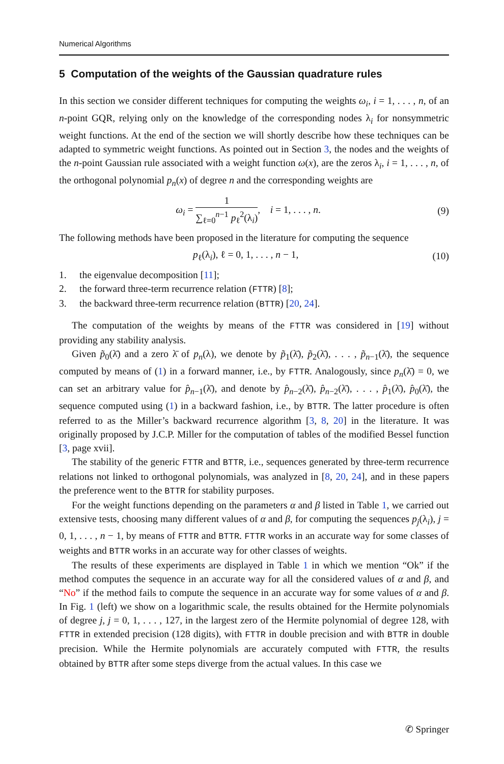Numerical Algorithms
5 Computation of the weights of the Gaussian quadrature rules
In this section we consider different techniques for computing the weights ω<sub>i</sub>, i = 1, . . . , n, of an n-point GQR, relying only on the knowledge of the corresponding nodes λ<sub>i</sub> for nonsymmetric weight functions. At the end of the section we will shortly describe how these techniques can be adapted to symmetric weight functions. As pointed out in Section 3, the nodes and the weights of the n-point Gaussian rule associated with a weight function ω(x), are the zeros λ<sub>i</sub>, i = 1, . . . , n, of the orthogonal polynomial p<sub>n</sub>(x) of degree n and the corresponding weights are
ω<sub>i</sub> =
1
∑<sub>ℓ=0</sub><sup>n−1</sup> p<sub>ℓ</sub><sup>2</sup>(λ<sub>i</sub>)
, i = 1, . . . , n. (9)
The following methods have been proposed in the literature for computing the sequence
p<sub>ℓ</sub>(λ<sub>i</sub>), ℓ = 0, 1, . . . , n − 1, (10)
1. the eigenvalue decomposition [11];
2. the forward three-term recurrence relation (FTTR) [8];
3. the backward three-term recurrence relation (BTTR) [20, 24].
The computation of the weights by means of the FTTR was considered in [19] without providing any stability analysis.
Given p̃<sub>0</sub>(λ̄) and a zero λ̄ of p<sub>n</sub>(λ), we denote by p̃<sub>1</sub>(λ̄), p̃<sub>2</sub>(λ̄), . . . , p̃<sub>n−1</sub>(λ̄), the sequence computed by means of (1) in a forward manner, i.e., by FTTR. Analogously, since p<sub>n</sub>(λ̄) = 0, we can set an arbitrary value for p̂<sub>n−1</sub>(λ̄), and denote by p̂<sub>n−2</sub>(λ̄), p̂<sub>n−2</sub>(λ̄), . . . , p̂<sub>1</sub>(λ̄), p̂<sub>0</sub>(λ̄), the sequence computed using (1) in a backward fashion, i.e., by BTTR. The latter procedure is often referred to as the Miller’s backward recurrence algorithm [3, 8, 20] in the literature. It was originally proposed by J.C.P. Miller for the computation of tables of the modified Bessel function [3, page xvii].
The stability of the generic FTTR and BTTR, i.e., sequences generated by three-term recurrence relations not linked to orthogonal polynomials, was analyzed in [8, 20, 24], and in these papers the preference went to the BTTR for stability purposes.
For the weight functions depending on the parameters α and β listed in Table 1, we carried out extensive tests, choosing many different values of α and β, for computing the sequences p<sub>j</sub>(λ<sub>i</sub>), j = 0, 1, . . . , n − 1, by means of FTTR and BTTR. FTTR works in an accurate way for some classes of weights and BTTR works in an accurate way for other classes of weights.
The results of these experiments are displayed in Table 1 in which we mention “Ok” if the method computes the sequence in an accurate way for all the considered values of α and β, and “No” if the method fails to compute the sequence in an accurate way for some values of α and β. In Fig. 1 (left) we show on a logarithmic scale, the results obtained for the Hermite polynomials of degree j, j = 0, 1, . . . , 127, in the largest zero of the Hermite polynomial of degree 128, with FTTR in extended precision (128 digits), with FTTR in double precision and with BTTR in double precision. While the Hermite polynomials are accurately computed with FTTR, the results obtained by BTTR after some steps diverge from the actual values. In this case we
✆ Springer